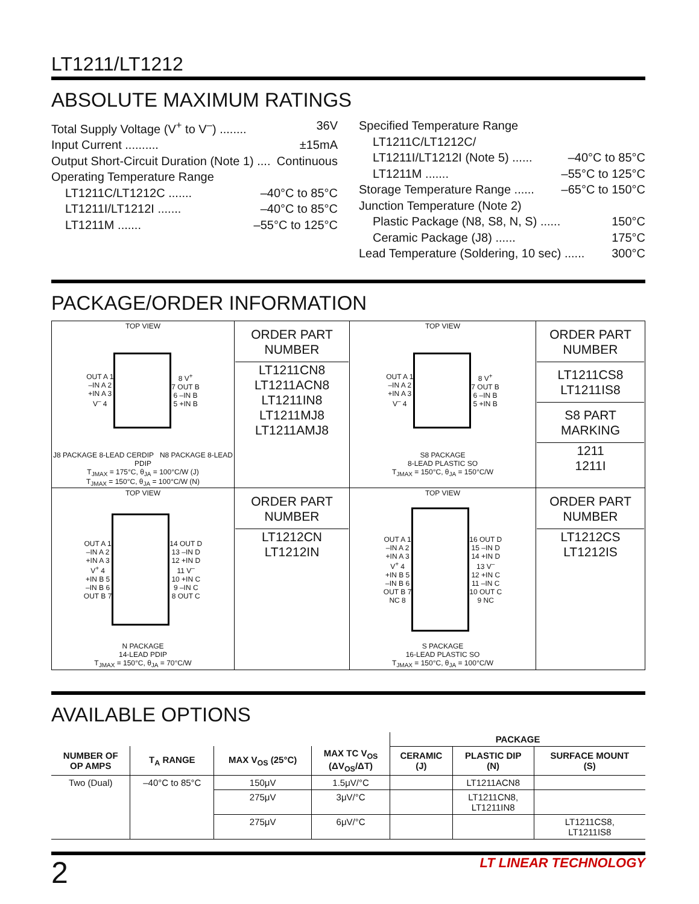LT1211/LT1212
ABSOLUTE MAXIMUM RATINGS
Total Supply Voltage (V<sup>+</sup> to V<sup>–</sup>) ........ 36V
Input Current .......... ±15mA
Output Short-Circuit Duration (Note 1) .... Continuous
Operating Temperature Range
LT1211C/LT1212C ....... –40°C to 85°C
LT1211I/LT1212I ....... –40°C to 85°C
LT1211M ....... –55°C to 125°C
Specified Temperature Range
LT1211C/LT1212C/
LT1211I/LT1212I (Note 5) ...... –40°C to 85°C
LT1211M ....... –55°C to 125°C
Storage Temperature Range ...... –65°C to 150°C
Junction Temperature (Note 2)
Plastic Package (N8, S8, N, S) ...... 150°C
Ceramic Package (J8) ...... 175°C
Lead Temperature (Soldering, 10 sec) ...... 300°C
PACKAGE/ORDER INFORMATION
| TOP VIEW OUT A 1 –IN A 2 +IN A 3 V<sup>–</sup> 4 8 V<sup>+</sup> 7 OUT B 6 –IN B 5 +IN B J8 PACKAGE 8-LEAD CERDIP N8 PACKAGE 8-LEAD PDIP T<sub>JMAX</sub> = 175°C, θ<sub>JA</sub> = 100°C/W (J) T<sub>JMAX</sub> = 150°C, θ<sub>JA</sub> = 100°C/W (N) | ORDER PART NUMBER LT1211CN8 LT1211ACN8 LT1211IN8 LT1211MJ8 LT1211AMJ8 | TOP VIEW OUT A 1 –IN A 2 +IN A 3 V<sup>–</sup> 4 8 V<sup>+</sup> 7 OUT B 6 –IN B 5 +IN B S8 PACKAGE 8-LEAD PLASTIC SO T<sub>JMAX</sub> = 150°C, θ<sub>JA</sub> = 150°C/W | ORDER PART NUMBER LT1211CS8 LT1211IS8 S8 PART MARKING 1211 1211I |
| TOP VIEW OUT A 1 –IN A 2 +IN A 3 V<sup>+</sup> 4 +IN B 5 –IN B 6 OUT B 7 14 OUT D 13 –IN D 12 +IN D 11 V<sup>–</sup> 10 +IN C 9 –IN C 8 OUT C N PACKAGE 14-LEAD PDIP T<sub>JMAX</sub> = 150°C, θ<sub>JA</sub> = 70°C/W | ORDER PART NUMBER LT1212CN LT1212IN | TOP VIEW OUT A 1 –IN A 2 +IN A 3 V<sup>+</sup> 4 +IN B 5 –IN B 6 OUT B 7 NC 8 16 OUT D 15 –IN D 14 +IN D 13 V<sup>–</sup> 12 +IN C 11 –IN C 10 OUT C 9 NC S PACKAGE 16-LEAD PLASTIC SO T<sub>JMAX</sub> = 150°C, θ<sub>JA</sub> = 100°C/W | ORDER PART NUMBER LT1212CS LT1212IS |
AVAILABLE OPTIONS
| | | | | PACKAGE | | |
| --- | --- | --- | --- | --- | --- | --- |
| NUMBER OF OP AMPS | T<sub>A</sub> RANGE | MAX V<sub>OS</sub> (25°C) | MAX TC V<sub>OS</sub> (ΔV<sub>OS</sub>/ΔT) | CERAMIC (J) | PLASTIC DIP (N) | SURFACE MOUNT (S) |
| Two (Dual) | –40°C to 85°C | 150μV | 1.5μV/°C | | LT1211ACN8 | |
| | | 275μV | 3μV/°C | | LT1211CN8, LT1211IN8 | |
| | | 275μV | 6μV/°C | | | LT1211CS8, LT1211IS8 |
2 LT LINEAR TECHNOLOGY